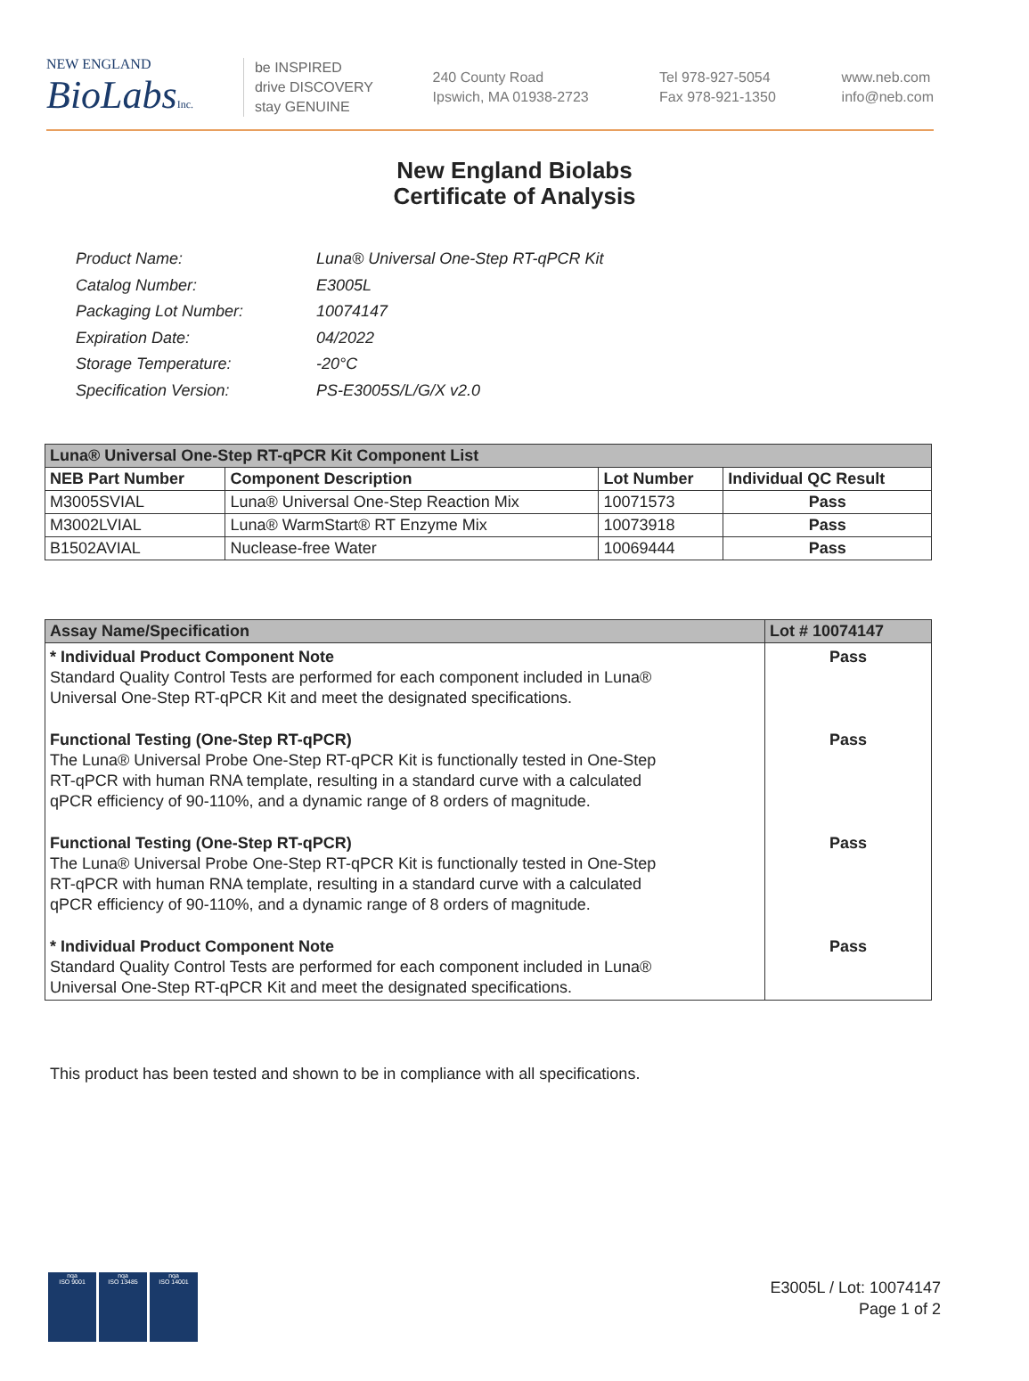NEW ENGLAND
BioLabsInc.
be INSPIRED
drive DISCOVERY
stay GENUINE
240 County Road
Ipswich, MA 01938-2723
Tel 978-927-5054
Fax 978-921-1350
www.neb.com
info@neb.com
New England Biolabs
Certificate of Analysis
| Product Name: | Luna® Universal One-Step RT-qPCR Kit |
| Catalog Number: | E3005L |
| Packaging Lot Number: | 10074147 |
| Expiration Date: | 04/2022 |
| Storage Temperature: | -20°C |
| Specification Version: | PS-E3005S/L/G/X v2.0 |
| Luna® Universal One-Step RT-qPCR Kit Component List | | | |
| NEB Part Number | Component Description | Lot Number | Individual QC Result |
| M3005SVIAL | Luna® Universal One-Step Reaction Mix | 10071573 | Pass |
| M3002LVIAL | Luna® WarmStart® RT Enzyme Mix | 10073918 | Pass |
| B1502AVIAL | Nuclease-free Water | 10069444 | Pass |
| Assay Name/Specification | Lot # 10074147 |
| --- | --- |
| * Individual Product Component Note Standard Quality Control Tests are performed for each component included in Luna® Universal One-Step RT-qPCR Kit and meet the designated specifications. | Pass |
| Functional Testing (One-Step RT-qPCR) The Luna® Universal Probe One-Step RT-qPCR Kit is functionally tested in One-Step RT-qPCR with human RNA template, resulting in a standard curve with a calculated qPCR efficiency of 90-110%, and a dynamic range of 8 orders of magnitude. | Pass |
| Functional Testing (One-Step RT-qPCR) The Luna® Universal Probe One-Step RT-qPCR Kit is functionally tested in One-Step RT-qPCR with human RNA template, resulting in a standard curve with a calculated qPCR efficiency of 90-110%, and a dynamic range of 8 orders of magnitude. | Pass |
| * Individual Product Component Note Standard Quality Control Tests are performed for each component included in Luna® Universal One-Step RT-qPCR Kit and meet the designated specifications. | Pass |
This product has been tested and shown to be in compliance with all specifications.
nqa
ISO 9001
nqa
ISO 13485
nqa
ISO 14001
E3005L / Lot: 10074147
Page 1 of 2